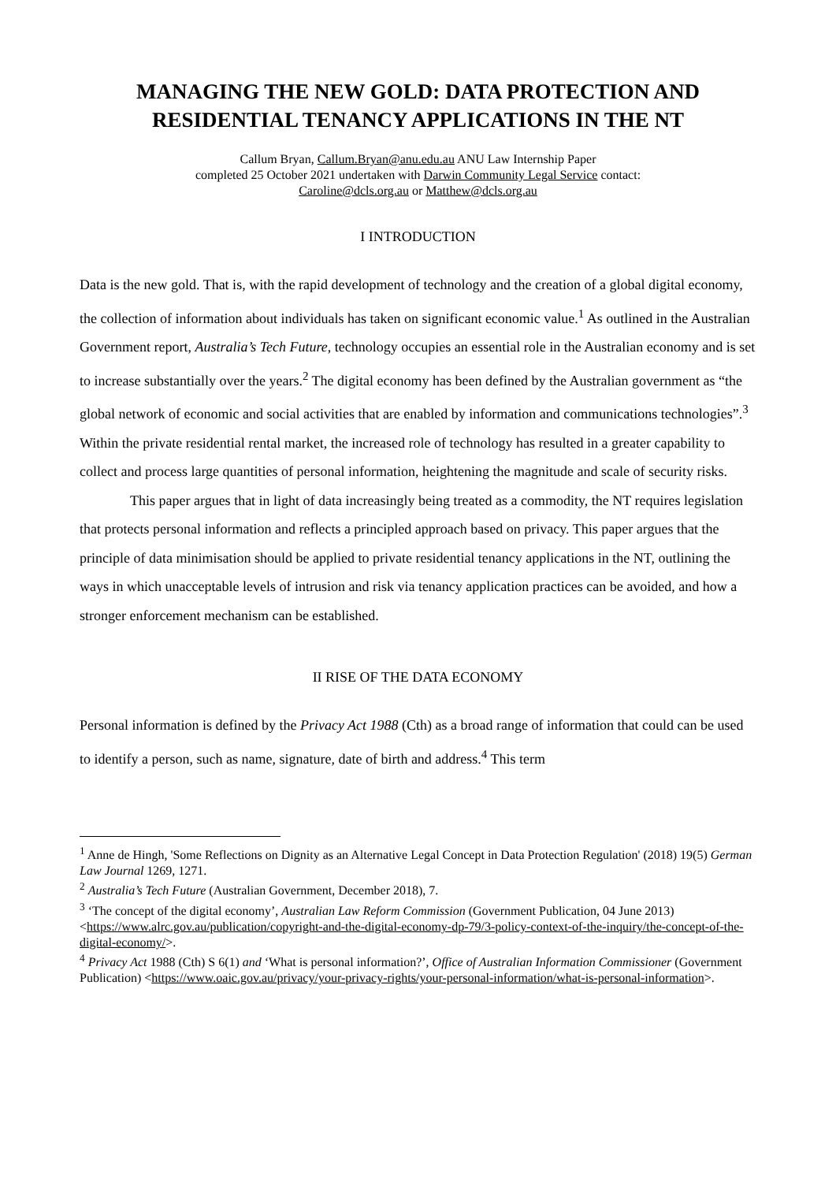MANAGING THE NEW GOLD: DATA PROTECTION AND RESIDENTIAL TENANCY APPLICATIONS IN THE NT
Callum Bryan, Callum.Bryan@anu.edu.au ANU Law Internship Paper
completed 25 October 2021 undertaken with Darwin Community Legal Service contact:
Caroline@dcls.org.au or Matthew@dcls.org.au
I INTRODUCTION
Data is the new gold. That is, with the rapid development of technology and the creation of a global digital economy, the collection of information about individuals has taken on significant economic value.<sup>1</sup> As outlined in the Australian Government report, Australia’s Tech Future, technology occupies an essential role in the Australian economy and is set to increase substantially over the years.<sup>2</sup> The digital economy has been defined by the Australian government as “the global network of economic and social activities that are enabled by information and communications technologies”.<sup>3</sup> Within the private residential rental market, the increased role of technology has resulted in a greater capability to collect and process large quantities of personal information, heightening the magnitude and scale of security risks.
This paper argues that in light of data increasingly being treated as a commodity, the NT requires legislation that protects personal information and reflects a principled approach based on privacy. This paper argues that the principle of data minimisation should be applied to private residential tenancy applications in the NT, outlining the ways in which unacceptable levels of intrusion and risk via tenancy application practices can be avoided, and how a stronger enforcement mechanism can be established.
II RISE OF THE DATA ECONOMY
Personal information is defined by the Privacy Act 1988 (Cth) as a broad range of information that could can be used to identify a person, such as name, signature, date of birth and address.<sup>4</sup> This term
<sup>1</sup> Anne de Hingh, 'Some Reflections on Dignity as an Alternative Legal Concept in Data Protection Regulation' (2018) 19(5) German Law Journal 1269, 1271.
<sup>2</sup> Australia’s Tech Future (Australian Government, December 2018), 7.
<sup>3</sup> ‘The concept of the digital economy’, Australian Law Reform Commission (Government Publication, 04 June 2013) <https://www.alrc.gov.au/publication/copyright-and-the-digital-economy-dp-79/3-policy-context-of-the-inquiry/the-concept-of-the-digital-economy/>.
<sup>4</sup> Privacy Act 1988 (Cth) S 6(1) and ‘What is personal information?’, Office of Australian Information Commissioner (Government Publication) <https://www.oaic.gov.au/privacy/your-privacy-rights/your-personal-information/what-is-personal-information>.